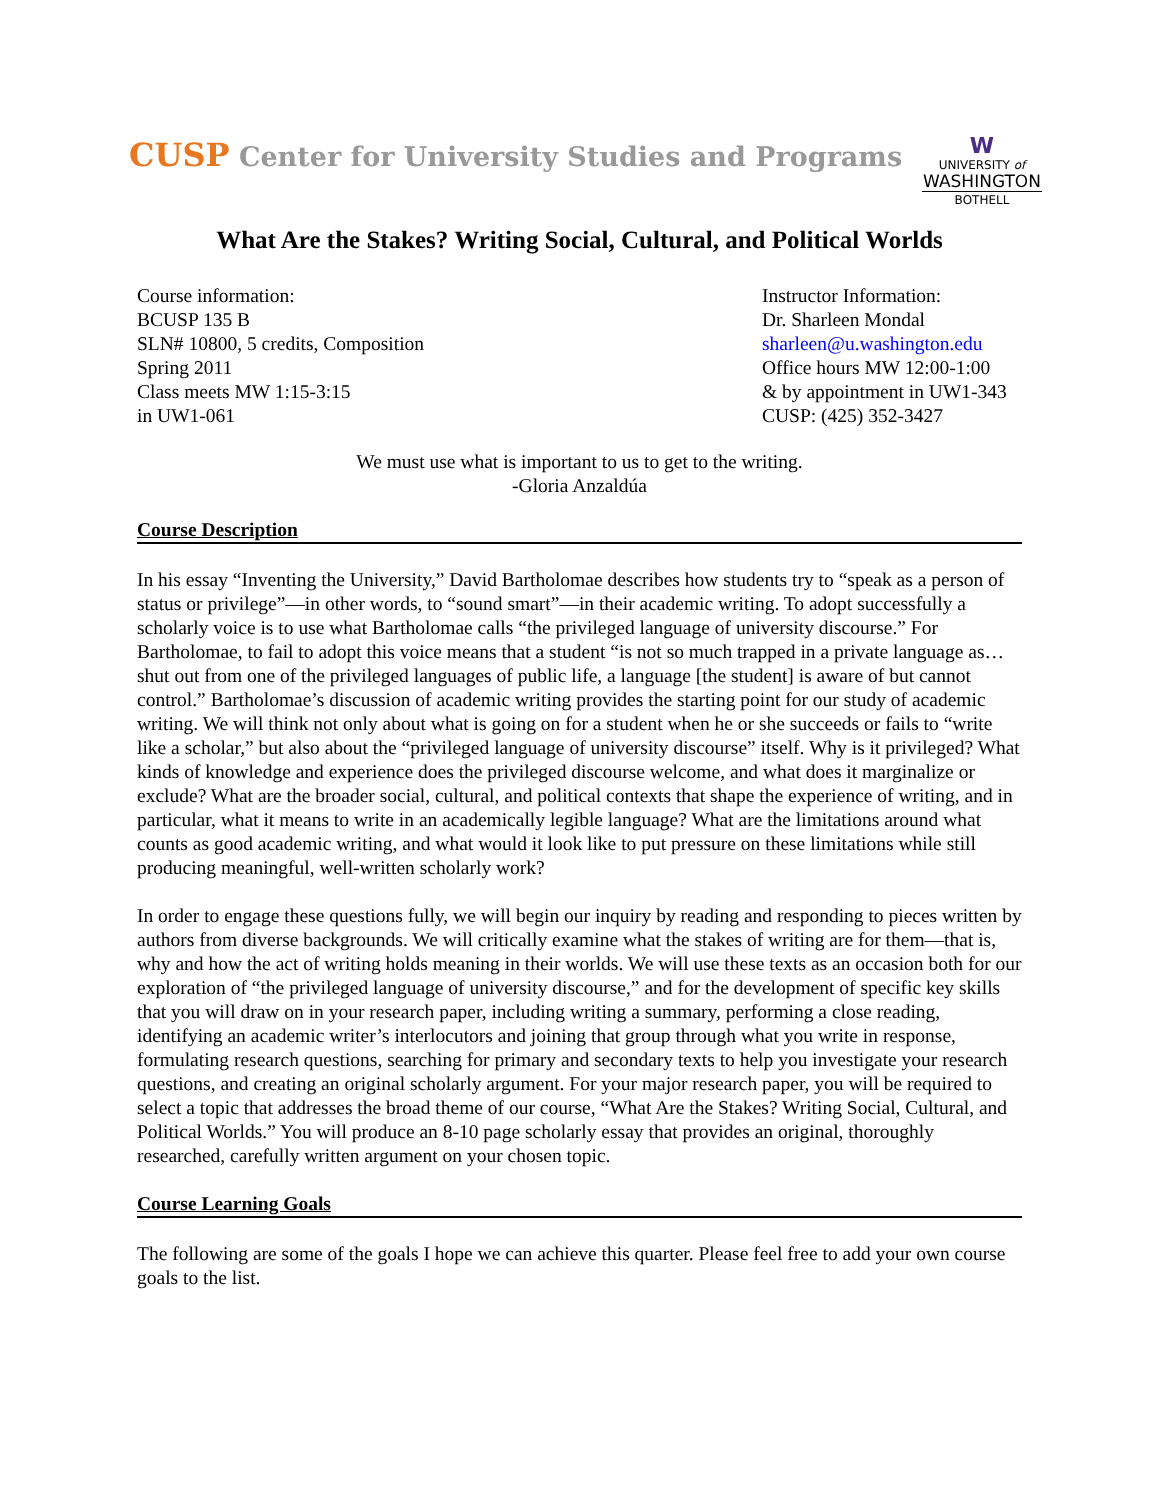CUSP Center for University Studies and Programs
W
UNIVERSITY of
WASHINGTON
BOTHELL
What Are the Stakes? Writing Social, Cultural, and Political Worlds
Course information:
BCUSP 135 B
SLN# 10800, 5 credits, Composition
Spring 2011
Class meets MW 1:15-3:15
in UW1-061
Instructor Information:
Dr. Sharleen Mondal
sharleen@u.washington.edu
Office hours MW 12:00-1:00
& by appointment in UW1-343
CUSP: (425) 352-3427
We must use what is important to us to get to the writing.
-Gloria Anzaldúa
Course Description
In his essay “Inventing the University,” David Bartholomae describes how students try to “speak as a person of status or privilege”—in other words, to “sound smart”—in their academic writing. To adopt successfully a scholarly voice is to use what Bartholomae calls “the privileged language of university discourse.” For Bartholomae, to fail to adopt this voice means that a student “is not so much trapped in a private language as…shut out from one of the privileged languages of public life, a language [the student] is aware of but cannot control.” Bartholomae’s discussion of academic writing provides the starting point for our study of academic writing. We will think not only about what is going on for a student when he or she succeeds or fails to “write like a scholar,” but also about the “privileged language of university discourse” itself. Why is it privileged? What kinds of knowledge and experience does the privileged discourse welcome, and what does it marginalize or exclude? What are the broader social, cultural, and political contexts that shape the experience of writing, and in particular, what it means to write in an academically legible language? What are the limitations around what counts as good academic writing, and what would it look like to put pressure on these limitations while still producing meaningful, well-written scholarly work?
In order to engage these questions fully, we will begin our inquiry by reading and responding to pieces written by authors from diverse backgrounds. We will critically examine what the stakes of writing are for them—that is, why and how the act of writing holds meaning in their worlds. We will use these texts as an occasion both for our exploration of “the privileged language of university discourse,” and for the development of specific key skills that you will draw on in your research paper, including writing a summary, performing a close reading, identifying an academic writer’s interlocutors and joining that group through what you write in response, formulating research questions, searching for primary and secondary texts to help you investigate your research questions, and creating an original scholarly argument. For your major research paper, you will be required to select a topic that addresses the broad theme of our course, “What Are the Stakes? Writing Social, Cultural, and Political Worlds.” You will produce an 8-10 page scholarly essay that provides an original, thoroughly researched, carefully written argument on your chosen topic.
Course Learning Goals
The following are some of the goals I hope we can achieve this quarter. Please feel free to add your own course goals to the list.